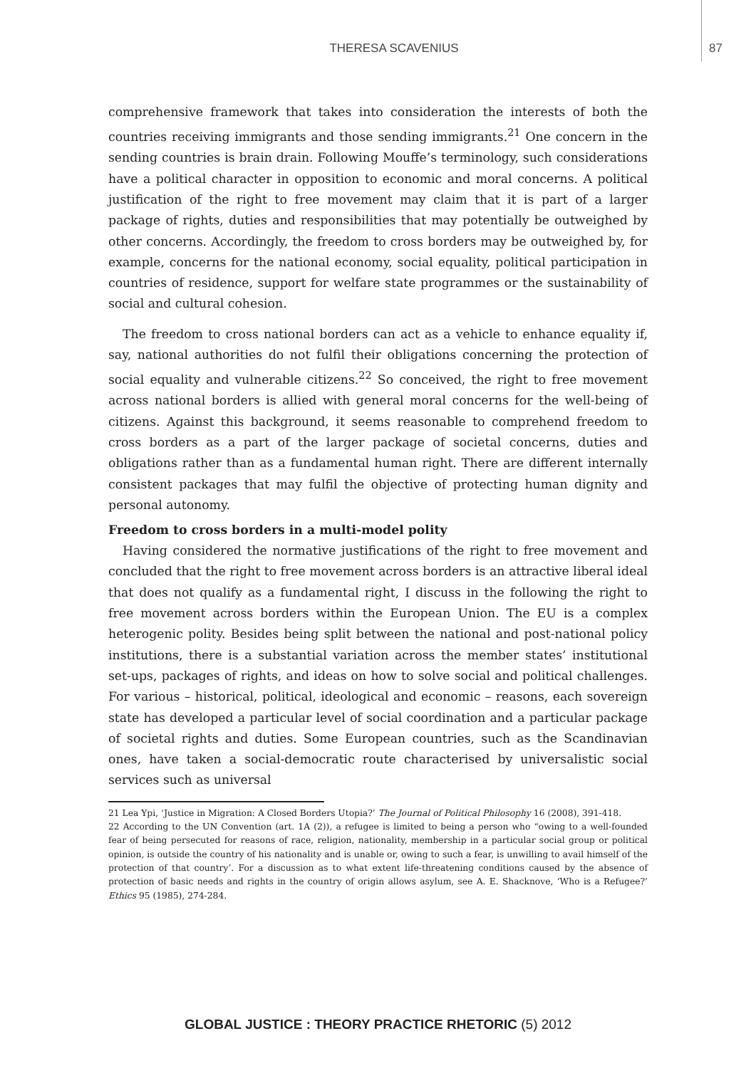THERESA SCAVENIUS 87
comprehensive framework that takes into consideration the interests of both the countries receiving immigrants and those sending immigrants.<sup>21</sup> One concern in the sending countries is brain drain. Following Mouffe’s terminology, such considerations have a political character in opposition to economic and moral concerns. A political justification of the right to free movement may claim that it is part of a larger package of rights, duties and responsibilities that may potentially be outweighed by other concerns. Accordingly, the freedom to cross borders may be outweighed by, for example, concerns for the national economy, social equality, political participation in countries of residence, support for welfare state programmes or the sustainability of social and cultural cohesion.
The freedom to cross national borders can act as a vehicle to enhance equality if, say, national authorities do not fulfil their obligations concerning the protection of social equality and vulnerable citizens.<sup>22</sup> So conceived, the right to free movement across national borders is allied with general moral concerns for the well-being of citizens. Against this background, it seems reasonable to comprehend freedom to cross borders as a part of the larger package of societal concerns, duties and obligations rather than as a fundamental human right. There are different internally consistent packages that may fulfil the objective of protecting human dignity and personal autonomy.
Freedom to cross borders in a multi-model polity
Having considered the normative justifications of the right to free movement and concluded that the right to free movement across borders is an attractive liberal ideal that does not qualify as a fundamental right, I discuss in the following the right to free movement across borders within the European Union. The EU is a complex heterogenic polity. Besides being split between the national and post-national policy institutions, there is a substantial variation across the member states’ institutional set-ups, packages of rights, and ideas on how to solve social and political challenges. For various – historical, political, ideological and economic – reasons, each sovereign state has developed a particular level of social coordination and a particular package of societal rights and duties. Some European countries, such as the Scandinavian ones, have taken a social-democratic route characterised by universalistic social services such as universal
21 Lea Ypi, ‘Justice in Migration: A Closed Borders Utopia?’ The Journal of Political Philosophy 16 (2008), 391-418.
22 According to the UN Convention (art. 1A (2)), a refugee is limited to being a person who “owing to a well-founded fear of being persecuted for reasons of race, religion, nationality, membership in a particular social group or political opinion, is outside the country of his nationality and is unable or, owing to such a fear, is unwilling to avail himself of the protection of that country’. For a discussion as to what extent life-threatening conditions caused by the absence of protection of basic needs and rights in the country of origin allows asylum, see A. E. Shacknove, ‘Who is a Refugee?’ Ethics 95 (1985), 274-284.
GLOBAL JUSTICE : THEORY PRACTICE RHETORIC (5) 2012